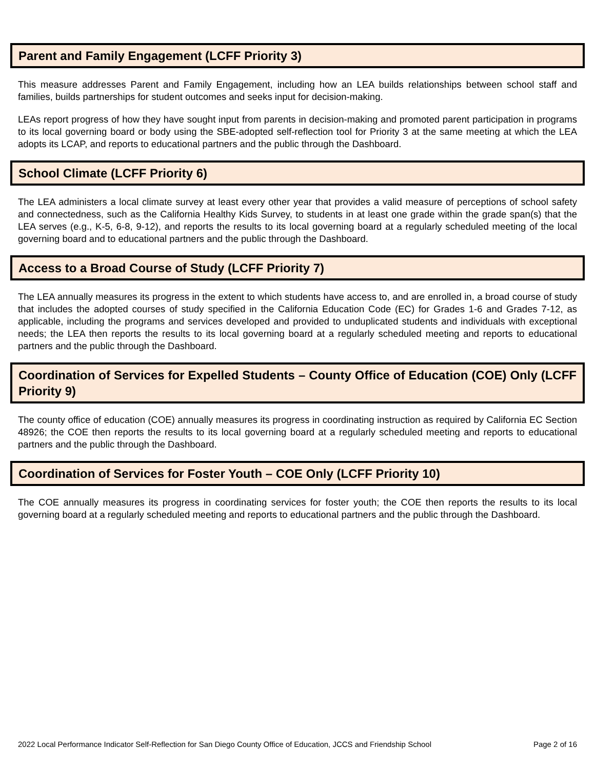Parent and Family Engagement (LCFF Priority 3)
This measure addresses Parent and Family Engagement, including how an LEA builds relationships between school staff and families, builds partnerships for student outcomes and seeks input for decision-making.
LEAs report progress of how they have sought input from parents in decision-making and promoted parent participation in programs to its local governing board or body using the SBE-adopted self-reflection tool for Priority 3 at the same meeting at which the LEA adopts its LCAP, and reports to educational partners and the public through the Dashboard.
School Climate (LCFF Priority 6)
The LEA administers a local climate survey at least every other year that provides a valid measure of perceptions of school safety and connectedness, such as the California Healthy Kids Survey, to students in at least one grade within the grade span(s) that the LEA serves (e.g., K-5, 6-8, 9-12), and reports the results to its local governing board at a regularly scheduled meeting of the local governing board and to educational partners and the public through the Dashboard.
Access to a Broad Course of Study (LCFF Priority 7)
The LEA annually measures its progress in the extent to which students have access to, and are enrolled in, a broad course of study that includes the adopted courses of study specified in the California Education Code (EC) for Grades 1-6 and Grades 7-12, as applicable, including the programs and services developed and provided to unduplicated students and individuals with exceptional needs; the LEA then reports the results to its local governing board at a regularly scheduled meeting and reports to educational partners and the public through the Dashboard.
Coordination of Services for Expelled Students – County Office of Education (COE) Only (LCFF Priority 9)
The county office of education (COE) annually measures its progress in coordinating instruction as required by California EC Section 48926; the COE then reports the results to its local governing board at a regularly scheduled meeting and reports to educational partners and the public through the Dashboard.
Coordination of Services for Foster Youth – COE Only (LCFF Priority 10)
The COE annually measures its progress in coordinating services for foster youth; the COE then reports the results to its local governing board at a regularly scheduled meeting and reports to educational partners and the public through the Dashboard.
2022 Local Performance Indicator Self-Reflection for San Diego County Office of Education, JCCS and Friendship School Page 2 of 16